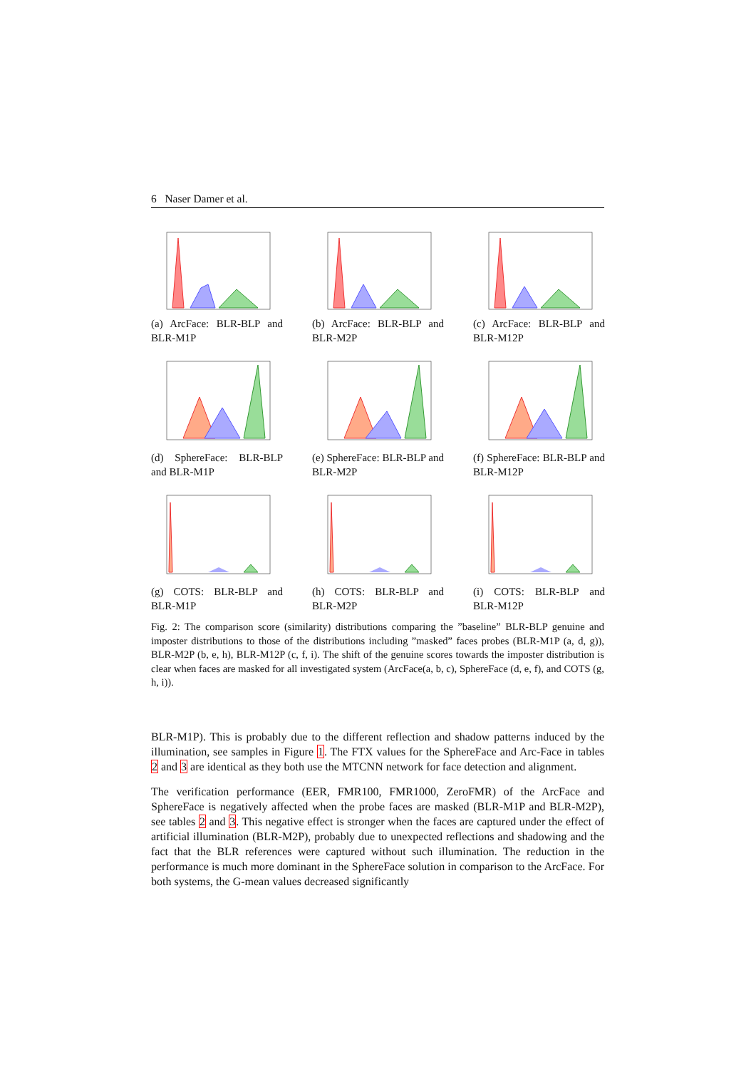6 Naser Damer et al.
(a) ArcFace: BLR-BLP and BLR-M1P
(b) ArcFace: BLR-BLP and BLR-M2P
(c) ArcFace: BLR-BLP and BLR-M12P
(d) SphereFace: BLR-BLP and BLR-M1P
(e) SphereFace: BLR-BLP and BLR-M2P
(f) SphereFace: BLR-BLP and BLR-M12P
(g) COTS: BLR-BLP and BLR-M1P
(h) COTS: BLR-BLP and BLR-M2P
(i) COTS: BLR-BLP and BLR-M12P
Fig. 2: The comparison score (similarity) distributions comparing the ”baseline” BLR-BLP genuine and imposter distributions to those of the distributions including ”masked” faces probes (BLR-M1P (a, d, g)), BLR-M2P (b, e, h), BLR-M12P (c, f, i). The shift of the genuine scores towards the imposter distribution is clear when faces are masked for all investigated system (ArcFace(a, b, c), SphereFace (d, e, f), and COTS (g, h, i)).
BLR-M1P). This is probably due to the different reflection and shadow patterns induced by the illumination, see samples in Figure 1. The FTX values for the SphereFace and Arc-Face in tables 2 and 3 are identical as they both use the MTCNN network for face detection and alignment.
The verification performance (EER, FMR100, FMR1000, ZeroFMR) of the ArcFace and SphereFace is negatively affected when the probe faces are masked (BLR-M1P and BLR-M2P), see tables 2 and 3. This negative effect is stronger when the faces are captured under the effect of artificial illumination (BLR-M2P), probably due to unexpected reflections and shadowing and the fact that the BLR references were captured without such illumination. The reduction in the performance is much more dominant in the SphereFace solution in comparison to the ArcFace. For both systems, the G-mean values decreased significantly